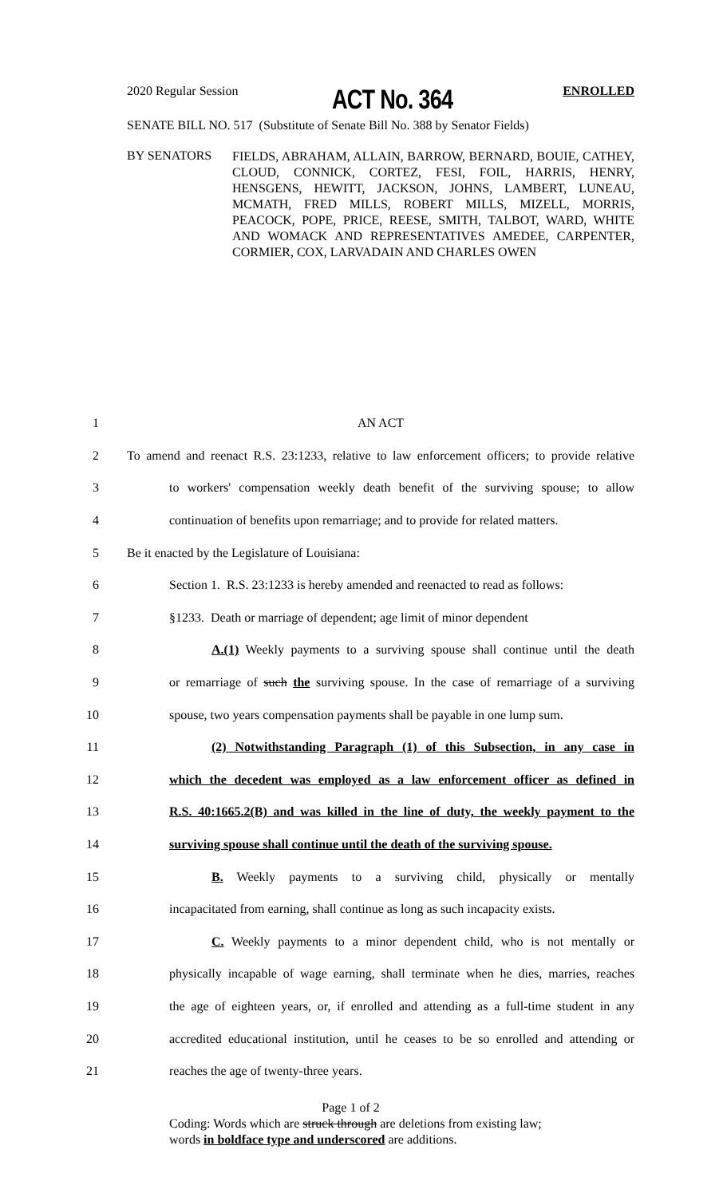2020 Regular Session ACT No. 364 ENROLLED
SENATE BILL NO. 517 (Substitute of Senate Bill No. 388 by Senator Fields)
BY SENATORS
FIELDS, ABRAHAM, ALLAIN, BARROW, BERNARD, BOUIE, CATHEY, CLOUD, CONNICK, CORTEZ, FESI, FOIL, HARRIS, HENRY, HENSGENS, HEWITT, JACKSON, JOHNS, LAMBERT, LUNEAU, MCMATH, FRED MILLS, ROBERT MILLS, MIZELL, MORRIS, PEACOCK, POPE, PRICE, REESE, SMITH, TALBOT, WARD, WHITE AND WOMACK AND REPRESENTATIVES AMEDEE, CARPENTER, CORMIER, COX, LARVADAIN AND CHARLES OWEN
1 AN ACT
2 To amend and reenact R.S. 23:1233, relative to law enforcement officers; to provide relative
3 to workers' compensation weekly death benefit of the surviving spouse; to allow
4 continuation of benefits upon remarriage; and to provide for related matters.
5 Be it enacted by the Legislature of Louisiana:
6 Section 1. R.S. 23:1233 is hereby amended and reenacted to read as follows:
7 §1233. Death or marriage of dependent; age limit of minor dependent
8 A.(1) Weekly payments to a surviving spouse shall continue until the death
9 or remarriage of such the surviving spouse. In the case of remarriage of a surviving
10 spouse, two years compensation payments shall be payable in one lump sum.
11 (2) Notwithstanding Paragraph (1) of this Subsection, in any case in
12 which the decedent was employed as a law enforcement officer as defined in
13 R.S. 40:1665.2(B) and was killed in the line of duty, the weekly payment to the
14 surviving spouse shall continue until the death of the surviving spouse.
15 B. Weekly payments to a surviving child, physically or mentally
16 incapacitated from earning, shall continue as long as such incapacity exists.
17 C. Weekly payments to a minor dependent child, who is not mentally or
18 physically incapable of wage earning, shall terminate when he dies, marries, reaches
19 the age of eighteen years, or, if enrolled and attending as a full-time student in any
20 accredited educational institution, until he ceases to be so enrolled and attending or
21 reaches the age of twenty-three years.
Page 1 of 2
Coding: Words which are struck through are deletions from existing law;
words in boldface type and underscored are additions.